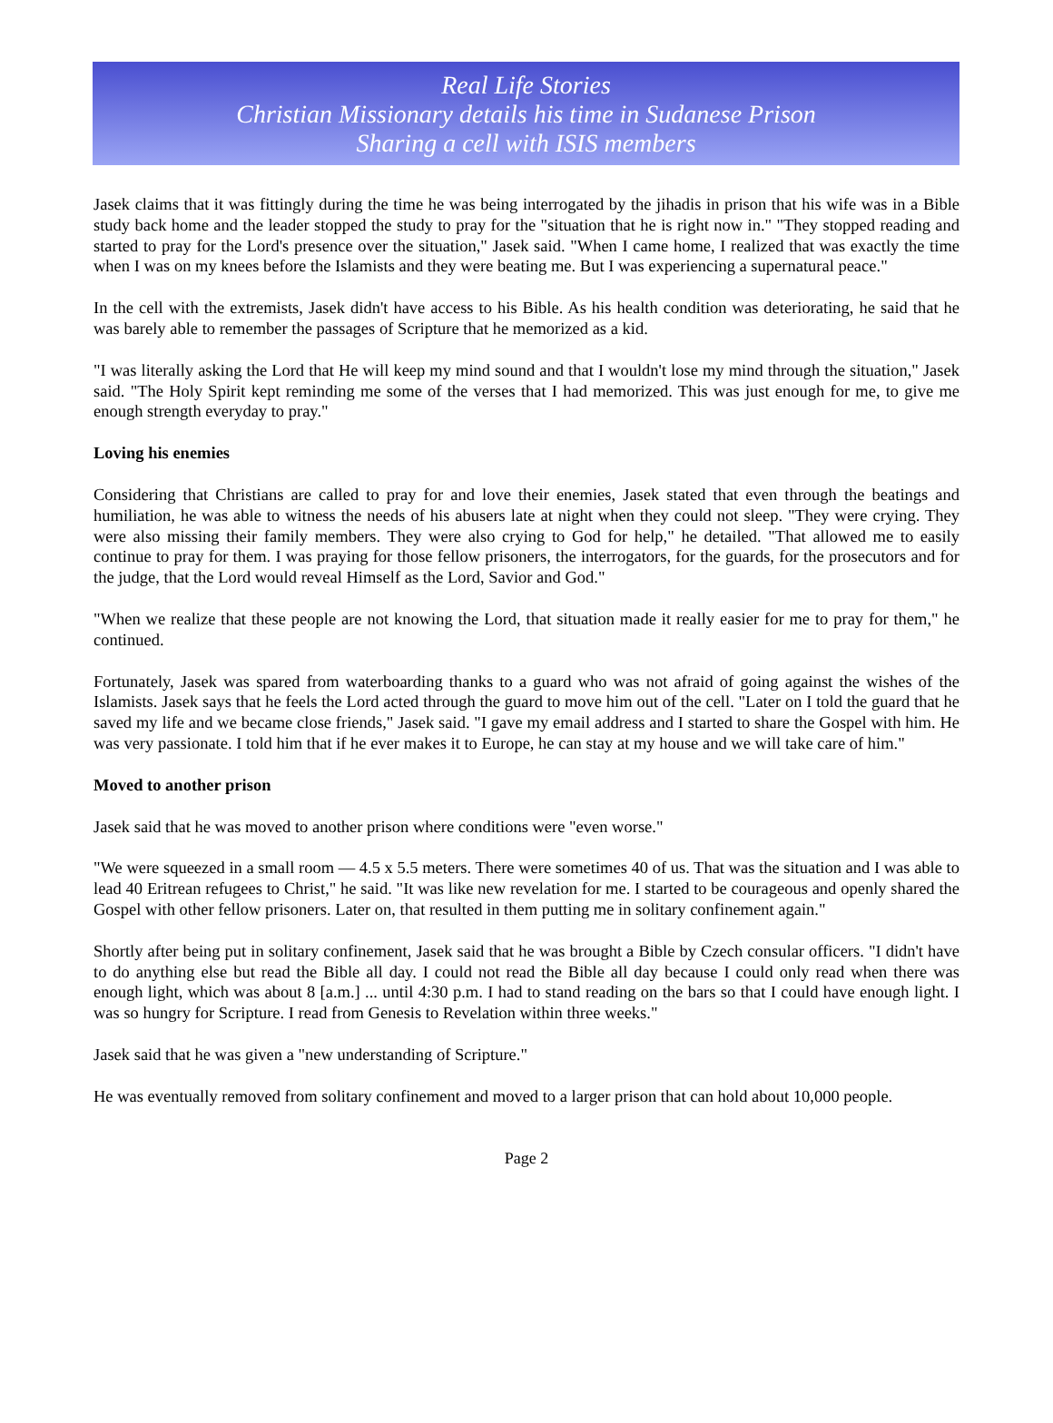Real Life Stories
Christian Missionary details his time in Sudanese Prison
Sharing a cell with ISIS members
Jasek claims that it was fittingly during the time he was being interrogated by the jihadis in prison that his wife was in a Bible study back home and the leader stopped the study to pray for the "situation that he is right now in." "They stopped reading and started to pray for the Lord's presence over the situation," Jasek said. "When I came home, I realized that was exactly the time when I was on my knees before the Islamists and they were beating me. But I was experiencing a supernatural peace."
In the cell with the extremists, Jasek didn't have access to his Bible. As his health condition was deteriorating, he said that he was barely able to remember the passages of Scripture that he memorized as a kid.
"I was literally asking the Lord that He will keep my mind sound and that I wouldn't lose my mind through the situation," Jasek said. "The Holy Spirit kept reminding me some of the verses that I had memorized. This was just enough for me, to give me enough strength everyday to pray."
Loving his enemies
Considering that Christians are called to pray for and love their enemies, Jasek stated that even through the beatings and humiliation, he was able to witness the needs of his abusers late at night when they could not sleep. "They were crying. They were also missing their family members. They were also crying to God for help," he detailed. "That allowed me to easily continue to pray for them. I was praying for those fellow prisoners, the interrogators, for the guards, for the prosecutors and for the judge, that the Lord would reveal Himself as the Lord, Savior and God."
"When we realize that these people are not knowing the Lord, that situation made it really easier for me to pray for them," he continued.
Fortunately, Jasek was spared from waterboarding thanks to a guard who was not afraid of going against the wishes of the Islamists. Jasek says that he feels the Lord acted through the guard to move him out of the cell. "Later on I told the guard that he saved my life and we became close friends," Jasek said. "I gave my email address and I started to share the Gospel with him. He was very passionate. I told him that if he ever makes it to Europe, he can stay at my house and we will take care of him."
Moved to another prison
Jasek said that he was moved to another prison where conditions were "even worse."
"We were squeezed in a small room — 4.5 x 5.5 meters. There were sometimes 40 of us. That was the situation and I was able to lead 40 Eritrean refugees to Christ," he said. "It was like new revelation for me. I started to be courageous and openly shared the Gospel with other fellow prisoners. Later on, that resulted in them putting me in solitary confinement again."
Shortly after being put in solitary confinement, Jasek said that he was brought a Bible by Czech consular officers. "I didn't have to do anything else but read the Bible all day. I could not read the Bible all day because I could only read when there was enough light, which was about 8 [a.m.] ... until 4:30 p.m. I had to stand reading on the bars so that I could have enough light. I was so hungry for Scripture. I read from Genesis to Revelation within three weeks."
Jasek said that he was given a "new understanding of Scripture."
He was eventually removed from solitary confinement and moved to a larger prison that can hold about 10,000 people.
Page 2